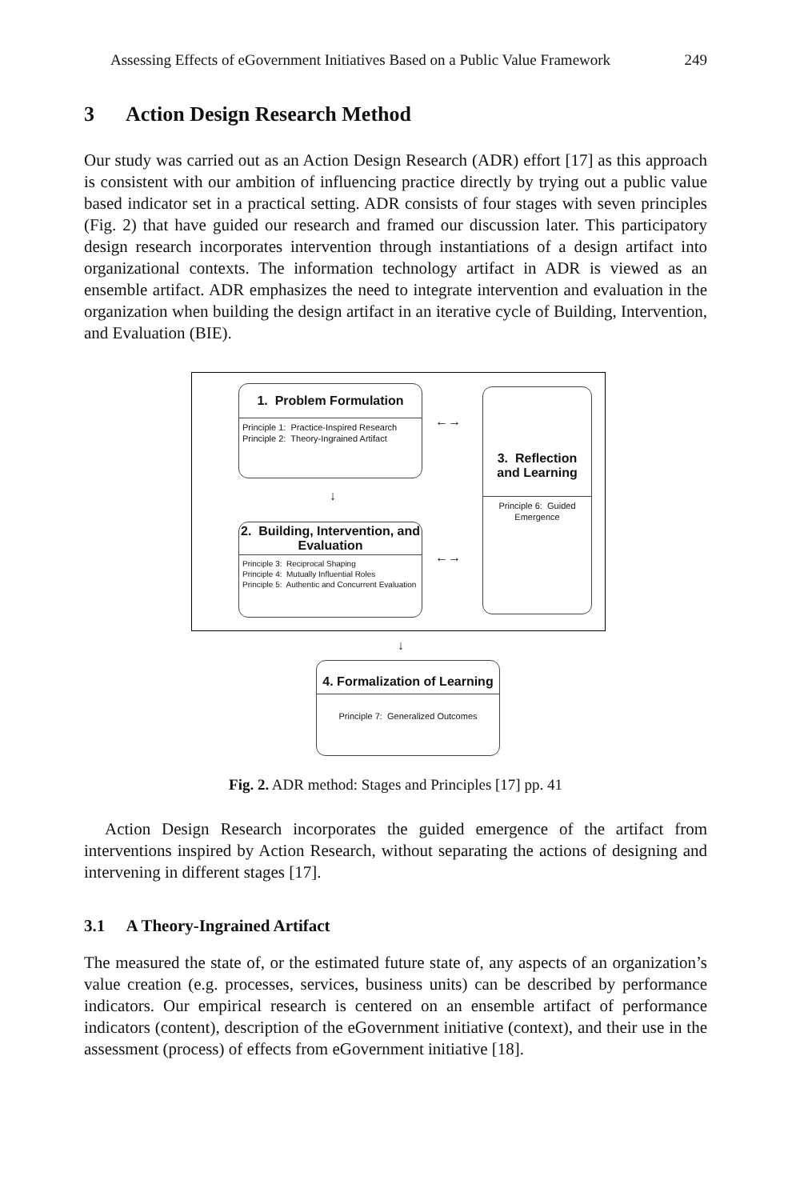Assessing Effects of eGovernment Initiatives Based on a Public Value Framework 249
3 Action Design Research Method
Our study was carried out as an Action Design Research (ADR) effort [17] as this approach is consistent with our ambition of influencing practice directly by trying out a public value based indicator set in a practical setting. ADR consists of four stages with seven principles (Fig. 2) that have guided our research and framed our discussion later. This participatory design research incorporates intervention through instantiations of a design artifact into organizational contexts. The information technology artifact in ADR is viewed as an ensemble artifact. ADR emphasizes the need to integrate intervention and evaluation in the organization when building the design artifact in an iterative cycle of Building, Intervention, and Evaluation (BIE).
1. Problem Formulation
Principle 1: Practice-Inspired Research
Principle 2: Theory-Ingrained Artifact
↓
2. Building, Intervention, and Evaluation
Principle 3: Reciprocal Shaping
Principle 4: Mutually Influential Roles
Principle 5: Authentic and Concurrent Evaluation
←→
←→
3. Reflection and Learning
Principle 6: Guided Emergence
↓
4. Formalization of Learning
Principle 7: Generalized Outcomes
Fig. 2. ADR method: Stages and Principles [17] pp. 41
Action Design Research incorporates the guided emergence of the artifact from interventions inspired by Action Research, without separating the actions of designing and intervening in different stages [17].
3.1 A Theory-Ingrained Artifact
The measured the state of, or the estimated future state of, any aspects of an organization’s value creation (e.g. processes, services, business units) can be described by performance indicators. Our empirical research is centered on an ensemble artifact of performance indicators (content), description of the eGovernment initiative (context), and their use in the assessment (process) of effects from eGovernment initiative [18].